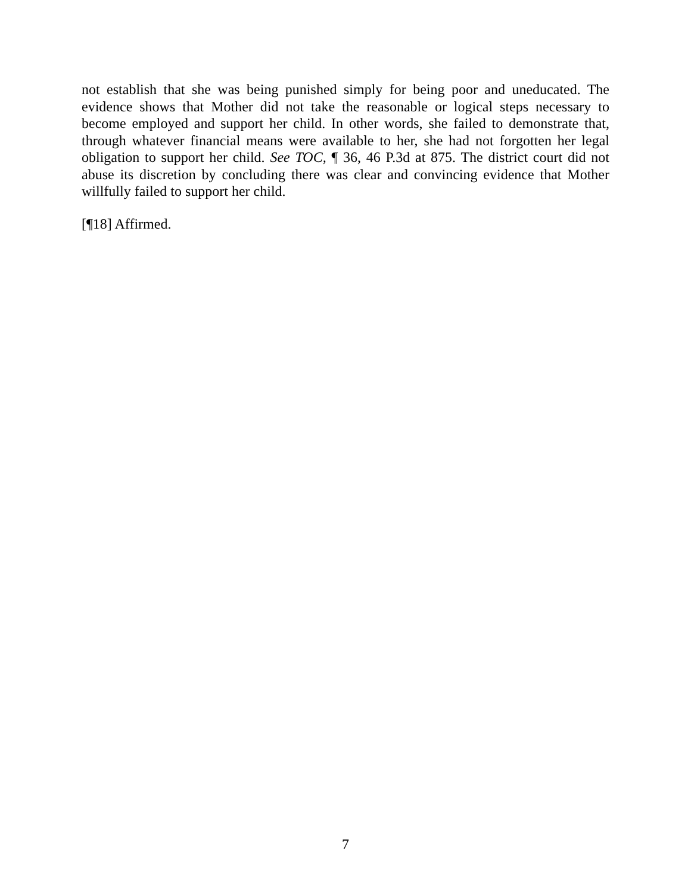not establish that she was being punished simply for being poor and uneducated. The evidence shows that Mother did not take the reasonable or logical steps necessary to become employed and support her child. In other words, she failed to demonstrate that, through whatever financial means were available to her, she had not forgotten her legal obligation to support her child. See TOC, ¶ 36, 46 P.3d at 875. The district court did not abuse its discretion by concluding there was clear and convincing evidence that Mother willfully failed to support her child.
[¶18] Affirmed.
7